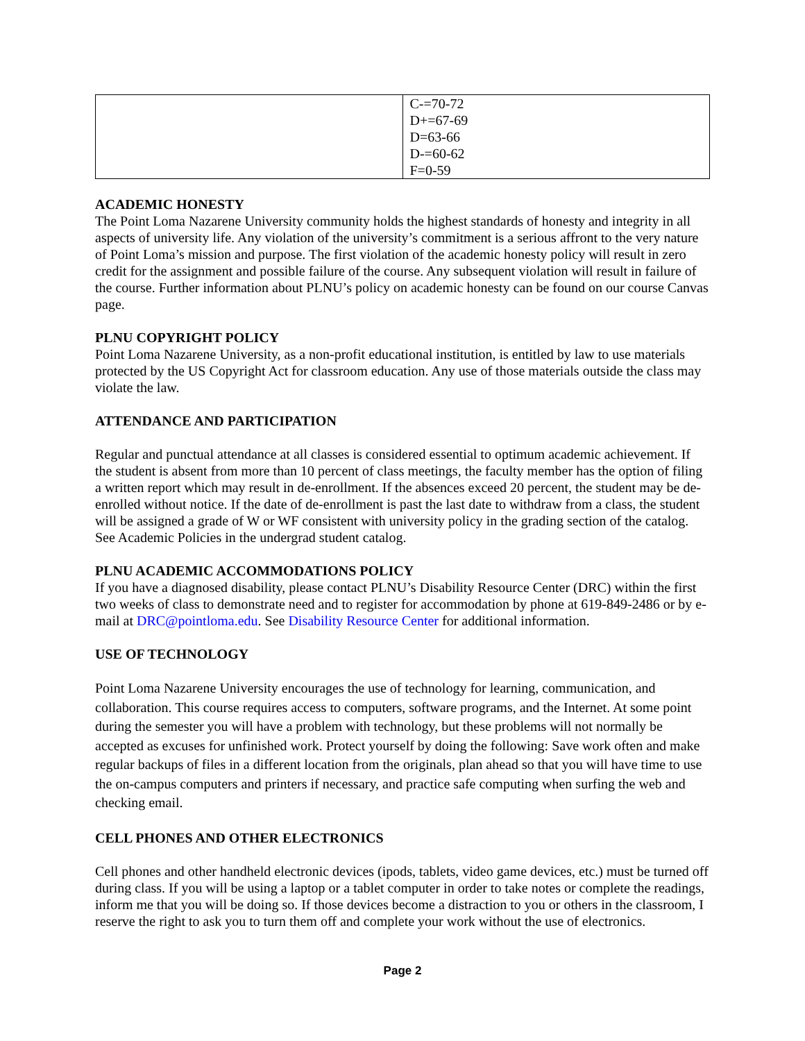| | C-=70-72 D+=67-69 D=63-66 D-=60-62 F=0-59 |
ACADEMIC HONESTY
The Point Loma Nazarene University community holds the highest standards of honesty and integrity in all aspects of university life. Any violation of the university’s commitment is a serious affront to the very nature of Point Loma’s mission and purpose. The first violation of the academic honesty policy will result in zero credit for the assignment and possible failure of the course. Any subsequent violation will result in failure of the course. Further information about PLNU’s policy on academic honesty can be found on our course Canvas page.
PLNU COPYRIGHT POLICY
Point Loma Nazarene University, as a non-profit educational institution, is entitled by law to use materials protected by the US Copyright Act for classroom education. Any use of those materials outside the class may violate the law.
ATTENDANCE AND PARTICIPATION
Regular and punctual attendance at all classes is considered essential to optimum academic achievement. If the student is absent from more than 10 percent of class meetings, the faculty member has the option of filing a written report which may result in de-enrollment. If the absences exceed 20 percent, the student may be de-enrolled without notice. If the date of de-enrollment is past the last date to withdraw from a class, the student will be assigned a grade of W or WF consistent with university policy in the grading section of the catalog. See Academic Policies in the undergrad student catalog.
PLNU ACADEMIC ACCOMMODATIONS POLICY
If you have a diagnosed disability, please contact PLNU’s Disability Resource Center (DRC) within the first two weeks of class to demonstrate need and to register for accommodation by phone at 619-849-2486 or by e-mail at DRC@pointloma.edu. See Disability Resource Center for additional information.
USE OF TECHNOLOGY
Point Loma Nazarene University encourages the use of technology for learning, communication, and collaboration. This course requires access to computers, software programs, and the Internet. At some point during the semester you will have a problem with technology, but these problems will not normally be accepted as excuses for unfinished work. Protect yourself by doing the following: Save work often and make regular backups of files in a different location from the originals, plan ahead so that you will have time to use the on-campus computers and printers if necessary, and practice safe computing when surfing the web and checking email.
CELL PHONES AND OTHER ELECTRONICS
Cell phones and other handheld electronic devices (ipods, tablets, video game devices, etc.) must be turned off during class. If you will be using a laptop or a tablet computer in order to take notes or complete the readings, inform me that you will be doing so. If those devices become a distraction to you or others in the classroom, I reserve the right to ask you to turn them off and complete your work without the use of electronics.
Page 2